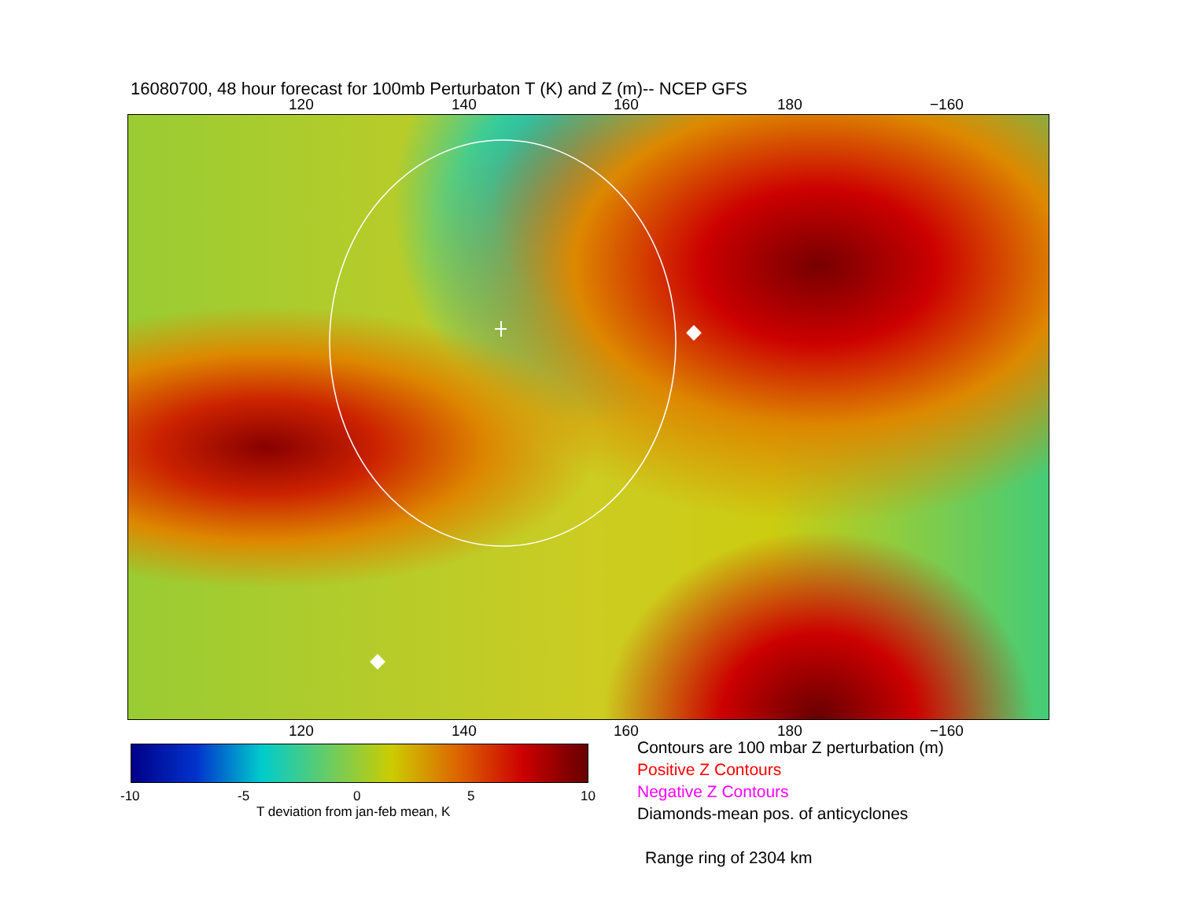16080700, 48 hour forecast for 100mb Perturbaton T (K) and Z (m)-- NCEP GFS
120 140 160 180 −160
120 140 160 180 −160
-10 -5 0 5 10
T deviation from jan-feb mean, K
Contours are 100 mbar Z perturbation (m)
Positive Z Contours
Negative Z Contours
Diamonds-mean pos. of anticyclones
Range ring of 2304 km